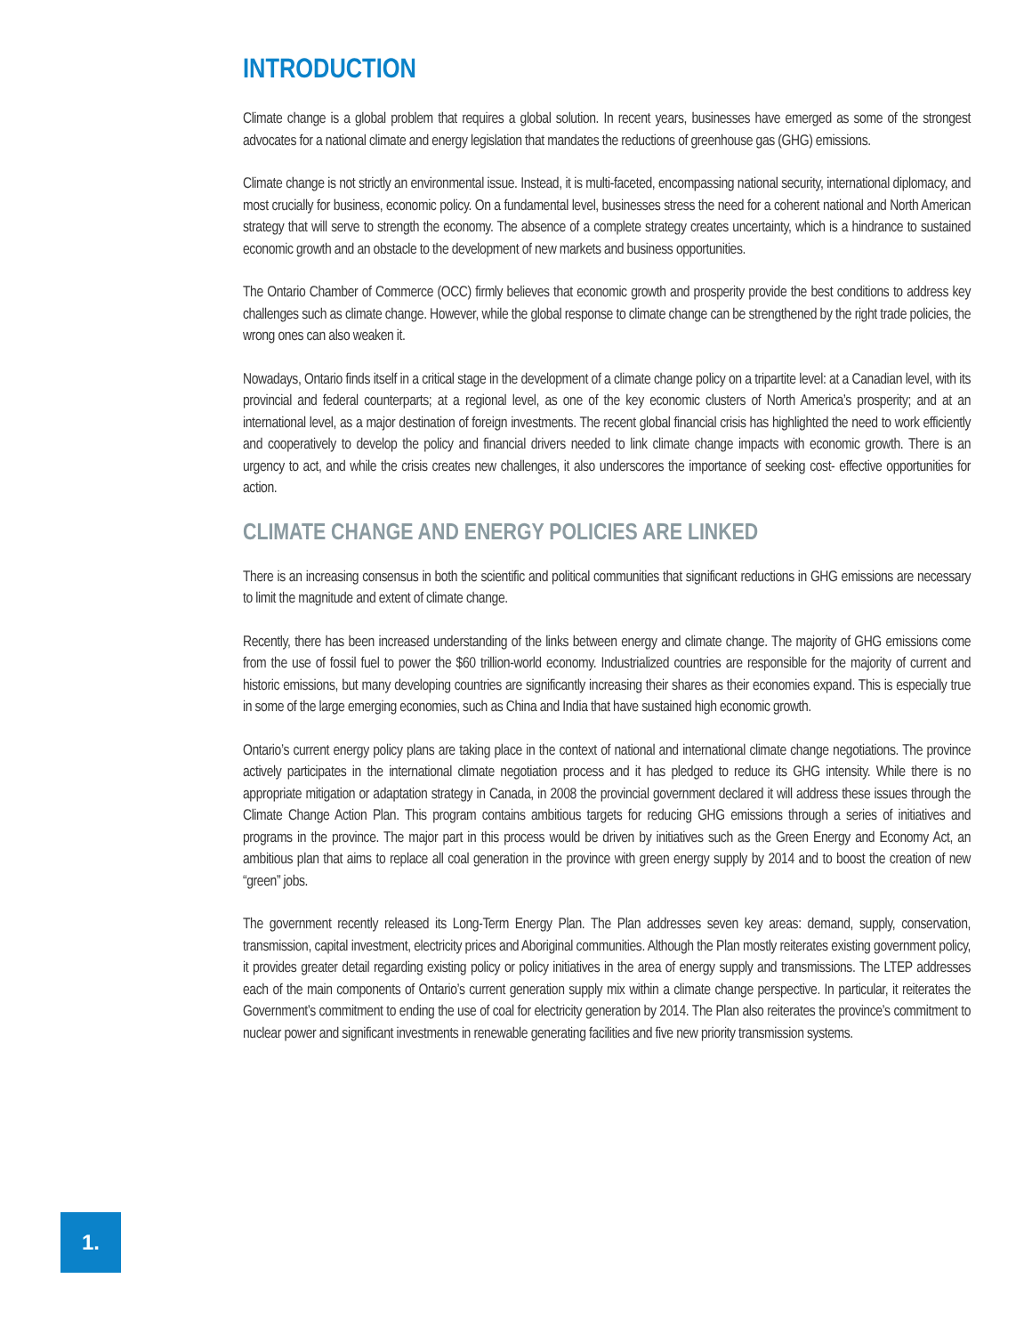INTRODUCTION
Climate change is a global problem that requires a global solution. In recent years, businesses have emerged as some of the strongest advocates for a national climate and energy legislation that mandates the reductions of greenhouse gas (GHG) emissions.
Climate change is not strictly an environmental issue. Instead, it is multi-faceted, encompassing national security, international diplomacy, and most crucially for business, economic policy. On a fundamental level, businesses stress the need for a coherent national and North American strategy that will serve to strength the economy. The absence of a complete strategy creates uncertainty, which is a hindrance to sustained economic growth and an obstacle to the development of new markets and business opportunities.
The Ontario Chamber of Commerce (OCC) firmly believes that economic growth and prosperity provide the best conditions to address key challenges such as climate change. However, while the global response to climate change can be strengthened by the right trade policies, the wrong ones can also weaken it.
Nowadays, Ontario finds itself in a critical stage in the development of a climate change policy on a tripartite level: at a Canadian level, with its provincial and federal counterparts; at a regional level, as one of the key economic clusters of North America’s prosperity; and at an international level, as a major destination of foreign investments. The recent global financial crisis has highlighted the need to work efficiently and cooperatively to develop the policy and financial drivers needed to link climate change impacts with economic growth. There is an urgency to act, and while the crisis creates new challenges, it also underscores the importance of seeking cost- effective opportunities for action.
CLIMATE CHANGE AND ENERGY POLICIES ARE LINKED
There is an increasing consensus in both the scientific and political communities that significant reductions in GHG emissions are necessary to limit the magnitude and extent of climate change.
Recently, there has been increased understanding of the links between energy and climate change. The majority of GHG emissions come from the use of fossil fuel to power the $60 trillion-world economy. Industrialized countries are responsible for the majority of current and historic emissions, but many developing countries are significantly increasing their shares as their economies expand. This is especially true in some of the large emerging economies, such as China and India that have sustained high economic growth.
Ontario’s current energy policy plans are taking place in the context of national and international climate change negotiations. The province actively participates in the international climate negotiation process and it has pledged to reduce its GHG intensity. While there is no appropriate mitigation or adaptation strategy in Canada, in 2008 the provincial government declared it will address these issues through the Climate Change Action Plan. This program contains ambitious targets for reducing GHG emissions through a series of initiatives and programs in the province. The major part in this process would be driven by initiatives such as the Green Energy and Economy Act, an ambitious plan that aims to replace all coal generation in the province with green energy supply by 2014 and to boost the creation of new “green” jobs.
The government recently released its Long-Term Energy Plan. The Plan addresses seven key areas: demand, supply, conservation, transmission, capital investment, electricity prices and Aboriginal communities. Although the Plan mostly reiterates existing government policy, it provides greater detail regarding existing policy or policy initiatives in the area of energy supply and transmissions. The LTEP addresses each of the main components of Ontario’s current generation supply mix within a climate change perspective. In particular, it reiterates the Government’s commitment to ending the use of coal for electricity generation by 2014. The Plan also reiterates the province’s commitment to nuclear power and significant investments in renewable generating facilities and five new priority transmission systems.
1.